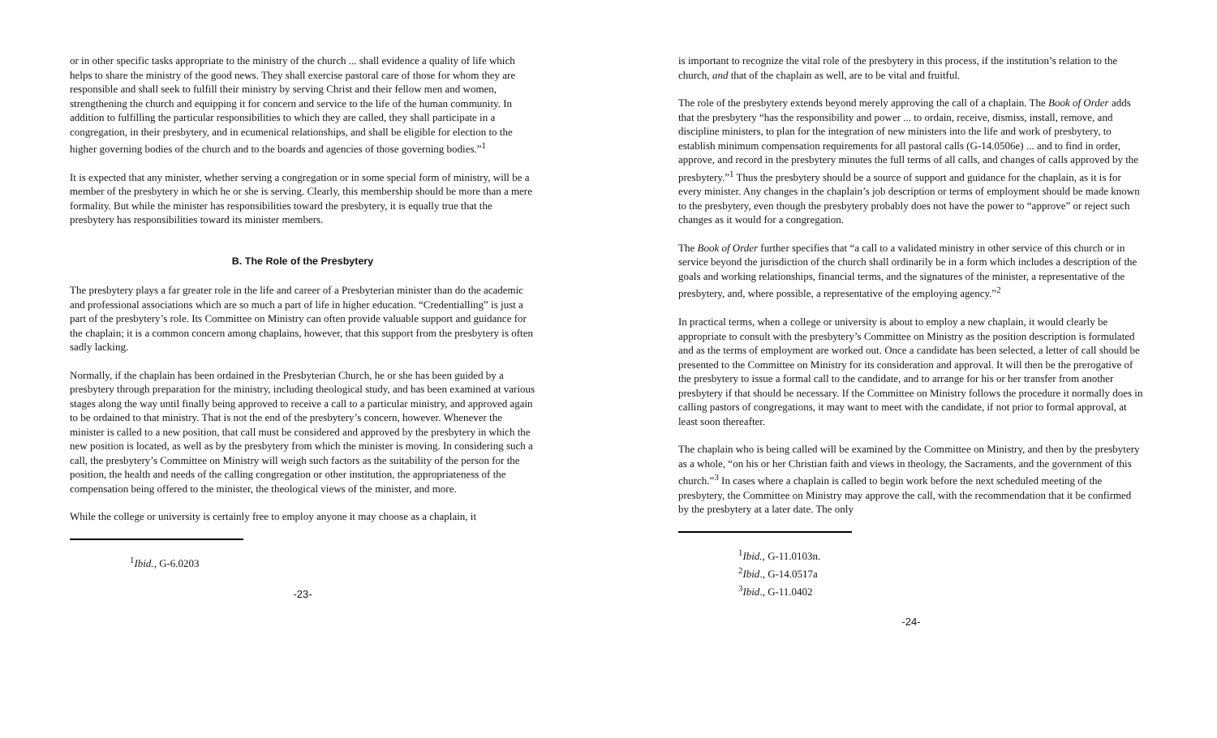or in other specific tasks appropriate to the ministry of the church ... shall evidence a quality of life which helps to share the ministry of the good news. They shall exercise pastoral care of those for whom they are responsible and shall seek to fulfill their ministry by serving Christ and their fellow men and women, strengthening the church and equipping it for concern and service to the life of the human community. In addition to fulfilling the particular responsibilities to which they are called, they shall participate in a congregation, in their presbytery, and in ecumenical relationships, and shall be eligible for election to the higher governing bodies of the church and to the boards and agencies of those governing bodies.”<sup>1</sup>
It is expected that any minister, whether serving a congregation or in some special form of ministry, will be a member of the presbytery in which he or she is serving. Clearly, this membership should be more than a mere formality. But while the minister has responsibilities toward the presbytery, it is equally true that the presbytery has responsibilities toward its minister members.
B. The Role of the Presbytery
The presbytery plays a far greater role in the life and career of a Presbyterian minister than do the academic and professional associations which are so much a part of life in higher education. “Credentialling” is just a part of the presbytery’s role. Its Committee on Ministry can often provide valuable support and guidance for the chaplain; it is a common concern among chaplains, however, that this support from the presbytery is often sadly lacking.
Normally, if the chaplain has been ordained in the Presbyterian Church, he or she has been guided by a presbytery through preparation for the ministry, including theological study, and has been examined at various stages along the way until finally being approved to receive a call to a particular ministry, and approved again to be ordained to that ministry. That is not the end of the presbytery’s concern, however. Whenever the minister is called to a new position, that call must be considered and approved by the presbytery in which the new position is located, as well as by the presbytery from which the minister is moving. In considering such a call, the presbytery’s Committee on Ministry will weigh such factors as the suitability of the person for the position, the health and needs of the calling congregation or other institution, the appropriateness of the compensation being offered to the minister, the theological views of the minister, and more.
While the college or university is certainly free to employ anyone it may choose as a chaplain, it
<sup>1</sup> Ibid., G-6.0203
-23-
is important to recognize the vital role of the presbytery in this process, if the institution’s relation to the church, and that of the chaplain as well, are to be vital and fruitful.
The role of the presbytery extends beyond merely approving the call of a chaplain. The Book of Order adds that the presbytery “has the responsibility and power ... to ordain, receive, dismiss, install, remove, and discipline ministers, to plan for the integration of new ministers into the life and work of presbytery, to establish minimum compensation requirements for all pastoral calls (G-14.0506e) ... and to find in order, approve, and record in the presbytery minutes the full terms of all calls, and changes of calls approved by the presbytery.”<sup>1</sup> Thus the presbytery should be a source of support and guidance for the chaplain, as it is for every minister. Any changes in the chaplain’s job description or terms of employment should be made known to the presbytery, even though the presbytery probably does not have the power to “approve” or reject such changes as it would for a congregation.
The Book of Order further specifies that “a call to a validated ministry in other service of this church or in service beyond the jurisdiction of the church shall ordinarily be in a form which includes a description of the goals and working relationships, financial terms, and the signatures of the minister, a representative of the presbytery, and, where possible, a representative of the employing agency.”<sup>2</sup>
In practical terms, when a college or university is about to employ a new chaplain, it would clearly be appropriate to consult with the presbytery’s Committee on Ministry as the position description is formulated and as the terms of employment are worked out. Once a candidate has been selected, a letter of call should be presented to the Committee on Ministry for its consideration and approval. It will then be the prerogative of the presbytery to issue a formal call to the candidate, and to arrange for his or her transfer from another presbytery if that should be necessary. If the Committee on Ministry follows the procedure it normally does in calling pastors of congregations, it may want to meet with the candidate, if not prior to formal approval, at least soon thereafter.
The chaplain who is being called will be examined by the Committee on Ministry, and then by the presbytery as a whole, “on his or her Christian faith and views in theology, the Sacraments, and the government of this church.”<sup>3</sup> In cases where a chaplain is called to begin work before the next scheduled meeting of the presbytery, the Committee on Ministry may approve the call, with the recommendation that it be confirmed by the presbytery at a later date. The only
<sup>1</sup> Ibid., G-11.0103n.
<sup>2</sup> Ibid., G-14.0517a
<sup>3</sup> Ibid., G-11.0402
-24-